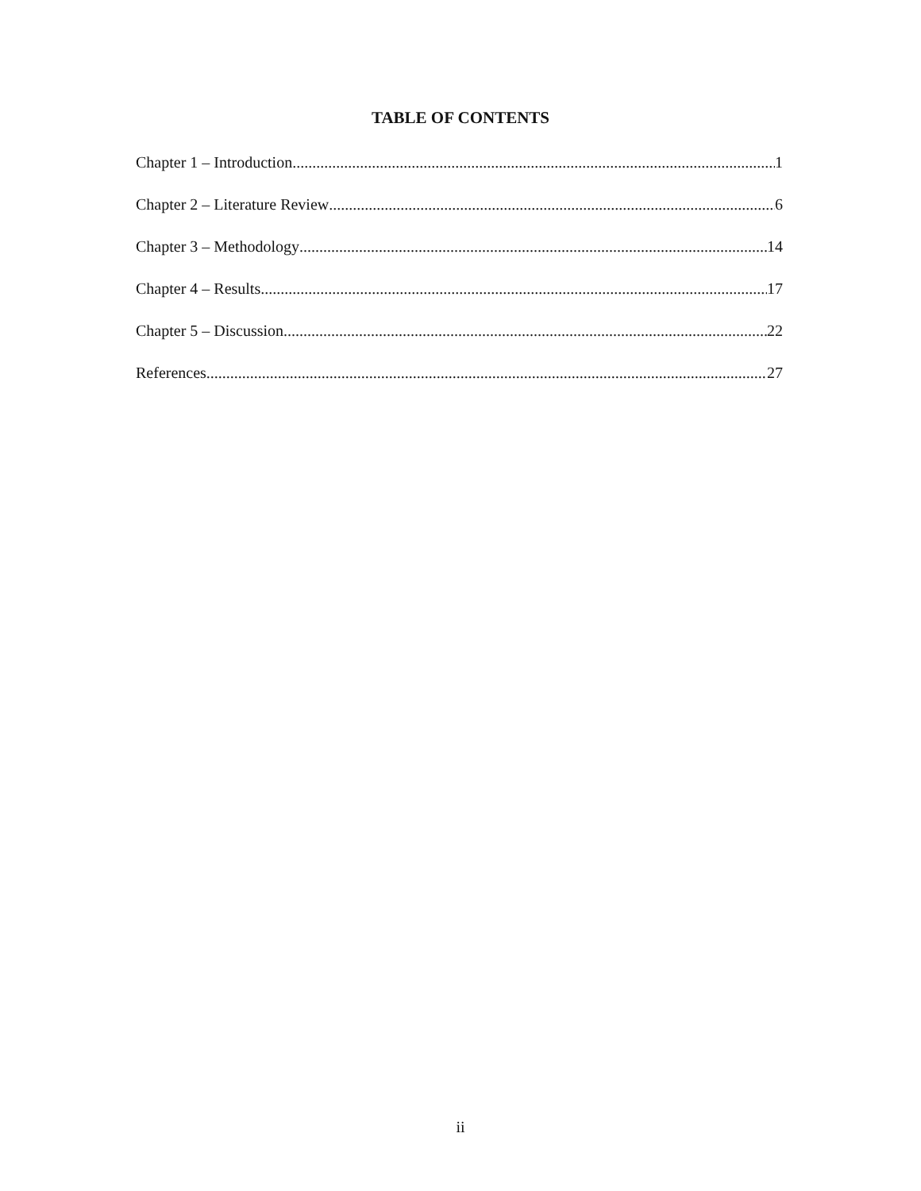TABLE OF CONTENTS
Chapter 1 – Introduction 1
Chapter 2 – Literature Review 6
Chapter 3 – Methodology 14
Chapter 4 – Results 17
Chapter 5 – Discussion 22
References 27
ii